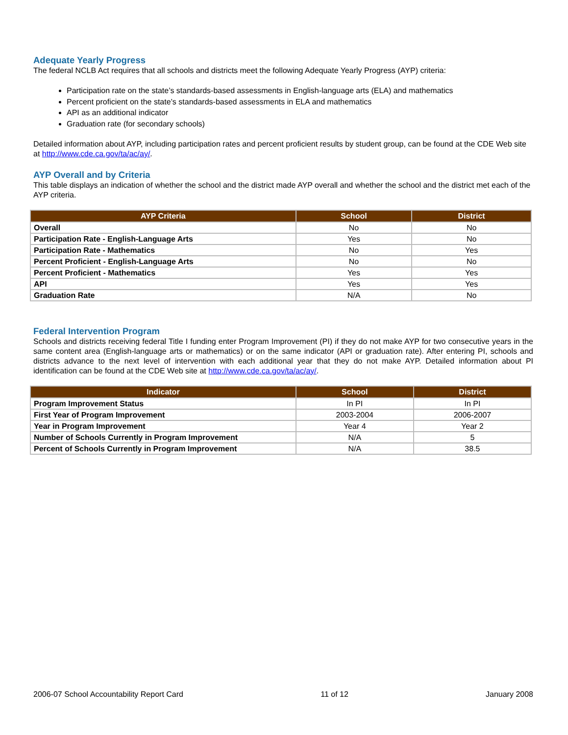Adequate Yearly Progress
The federal NCLB Act requires that all schools and districts meet the following Adequate Yearly Progress (AYP) criteria:
Participation rate on the state’s standards-based assessments in English-language arts (ELA) and mathematics
Percent proficient on the state’s standards-based assessments in ELA and mathematics
API as an additional indicator
Graduation rate (for secondary schools)
Detailed information about AYP, including participation rates and percent proficient results by student group, can be found at the CDE Web site at http://www.cde.ca.gov/ta/ac/ay/.
AYP Overall and by Criteria
This table displays an indication of whether the school and the district made AYP overall and whether the school and the district met each of the AYP criteria.
| AYP Criteria | School | District |
| --- | --- | --- |
| Overall | No | No |
| Participation Rate - English-Language Arts | Yes | No |
| Participation Rate - Mathematics | No | Yes |
| Percent Proficient - English-Language Arts | No | No |
| Percent Proficient - Mathematics | Yes | Yes |
| API | Yes | Yes |
| Graduation Rate | N/A | No |
Federal Intervention Program
Schools and districts receiving federal Title I funding enter Program Improvement (PI) if they do not make AYP for two consecutive years in the same content area (English-language arts or mathematics) or on the same indicator (API or graduation rate). After entering PI, schools and districts advance to the next level of intervention with each additional year that they do not make AYP. Detailed information about PI identification can be found at the CDE Web site at http://www.cde.ca.gov/ta/ac/ay/.
| Indicator | School | District |
| --- | --- | --- |
| Program Improvement Status | In PI | In PI |
| First Year of Program Improvement | 2003-2004 | 2006-2007 |
| Year in Program Improvement | Year 4 | Year 2 |
| Number of Schools Currently in Program Improvement | N/A | 5 |
| Percent of Schools Currently in Program Improvement | N/A | 38.5 |
2006-07 School Accountability Report Card 11 of 12 January 2008